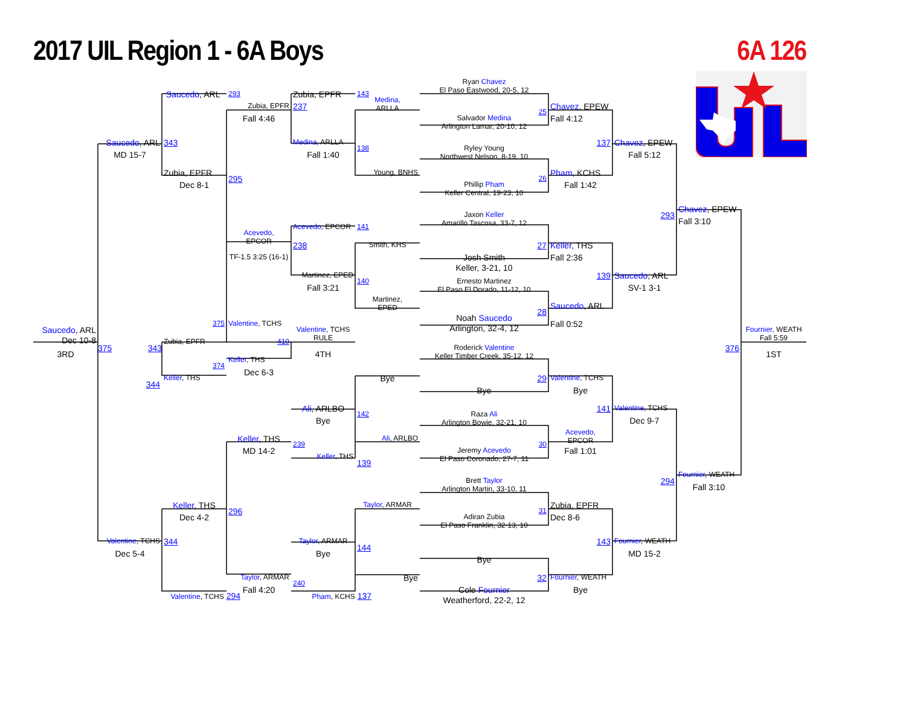2017 UIL Region 1 - 6A Boys 6A 126
Ryan Chavez
El Paso Eastwood, 20-5, 12
Saucedo, ARL
293
Zubia, EPFR
143
Medina,
ARLLA
Zubia, EPFR
237
Chavez, EPEW
25
Salvador Medina
Arlington Lamar, 20-10, 12
Fall 4:46
Fall 4:12
Saucedo, ARL
343
Medina, ARLLA
137
Chavez, EPEW
138
Ryley Young
Northwest Nelson, 8-19, 10
MD 15-7
Fall 1:40
Fall 5:12
Zubia, EPFR
Young, BNHS
Pham, KCHS
295
26
Phillip Pham
Keller Central, 19-23, 10
Dec 8-1
Fall 1:42
Chavez, EPEW
293
Jaxon Keller
Amarillo Tascosa, 33-7, 12
Fall 3:10
Acevedo, EPCOR
141
Acevedo,
EPCOR
238
Smith, KHS
27
Keller, THS
Josh Smith
Keller, 3-21, 10
TF-1.5 3:25 (16-1)
Fall 2:36
Martinez, EPED
139
Saucedo, ARL
140
Ernesto Martinez
El Paso El Dorado, 11-12, 10
Fall 3:21
SV-1 3-1
Martinez,
EPED
Saucedo, ARL
28
Noah Saucedo
Arlington, 32-4, 12
Fall 0:52
375
Valentine, TCHS
Saucedo, ARL
Dec 10-8
Valentine, TCHS
RULE
Fournier, WEATH
Fall 5:59
Zubia, EPFR
410
375 343
376
Roderick Valentine
Keller Timber Creek, 35-12, 12
3RD
4TH
1ST
Keller, THS
374
Dec 6-3
Keller, THS
Bye
29
Valentine, TCHS
344
Bye
Bye
Ali, ARLBO
141
Valentine, TCHS
142
Raza Ali
Arlington Bowie, 32-21, 10
Bye
Dec 9-7
Acevedo,
EPCOR
Keller, THS
Ali, ARLBO
239
30
Jeremy Acevedo
El Paso Coronado, 27-7, 11
MD 14-2
Fall 1:01
Keller, THS
139
Fournier, WEATH
294
Brett Taylor
Arlington Martin, 33-10, 11
Fall 3:10
Keller, THS
Taylor, ARMAR
Zubia, EPFR
296
31
Adiran Zubia
El Paso Franklin, 32-13, 10
Dec 4-2
Dec 8-6
Valentine, TCHS
344
Taylor, ARMAR
143
Fournier, WEATH
144
Dec 5-4
Bye
MD 15-2
Bye
Taylor, ARMAR
Bye
32
Fournier, WEATH
240
Cole Fournier
Weatherford, 22-2, 12
Fall 4:20
Bye
Valentine, TCHS 294
Pham, KCHS 137